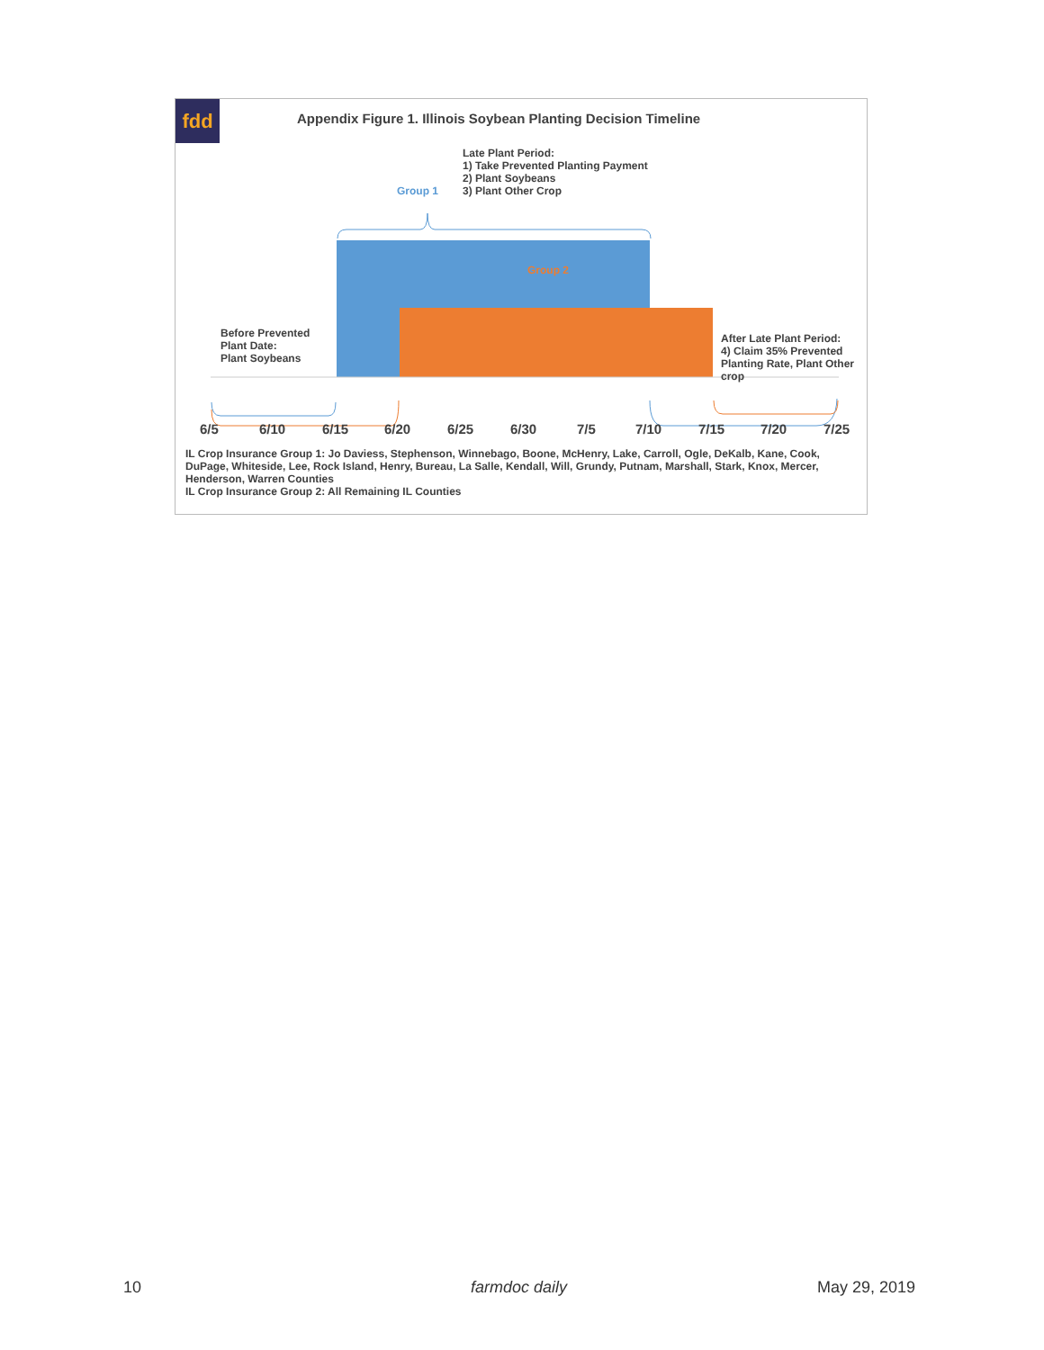fdd
Appendix Figure 1. Illinois Soybean Planting Decision Timeline
Late Plant Period:
1) Take Prevented Planting Payment
2) Plant Soybeans
3) Plant Other Crop
Group 1
Group 2
Before Prevented
Plant Date:
Plant Soybeans
After Late Plant Period:
4) Claim 35% Prevented
Planting Rate, Plant Other
crop
6/5 6/10 6/15 6/20 6/25 6/30 7/5 7/10 7/15 7/20 7/25
IL Crop Insurance Group 1: Jo Daviess, Stephenson, Winnebago, Boone, McHenry, Lake, Carroll, Ogle, DeKalb, Kane, Cook, DuPage, Whiteside, Lee, Rock Island, Henry, Bureau, La Salle, Kendall, Will, Grundy, Putnam, Marshall, Stark, Knox, Mercer, Henderson, Warren Counties
IL Crop Insurance Group 2: All Remaining IL Counties
10 farmdoc daily May 29, 2019